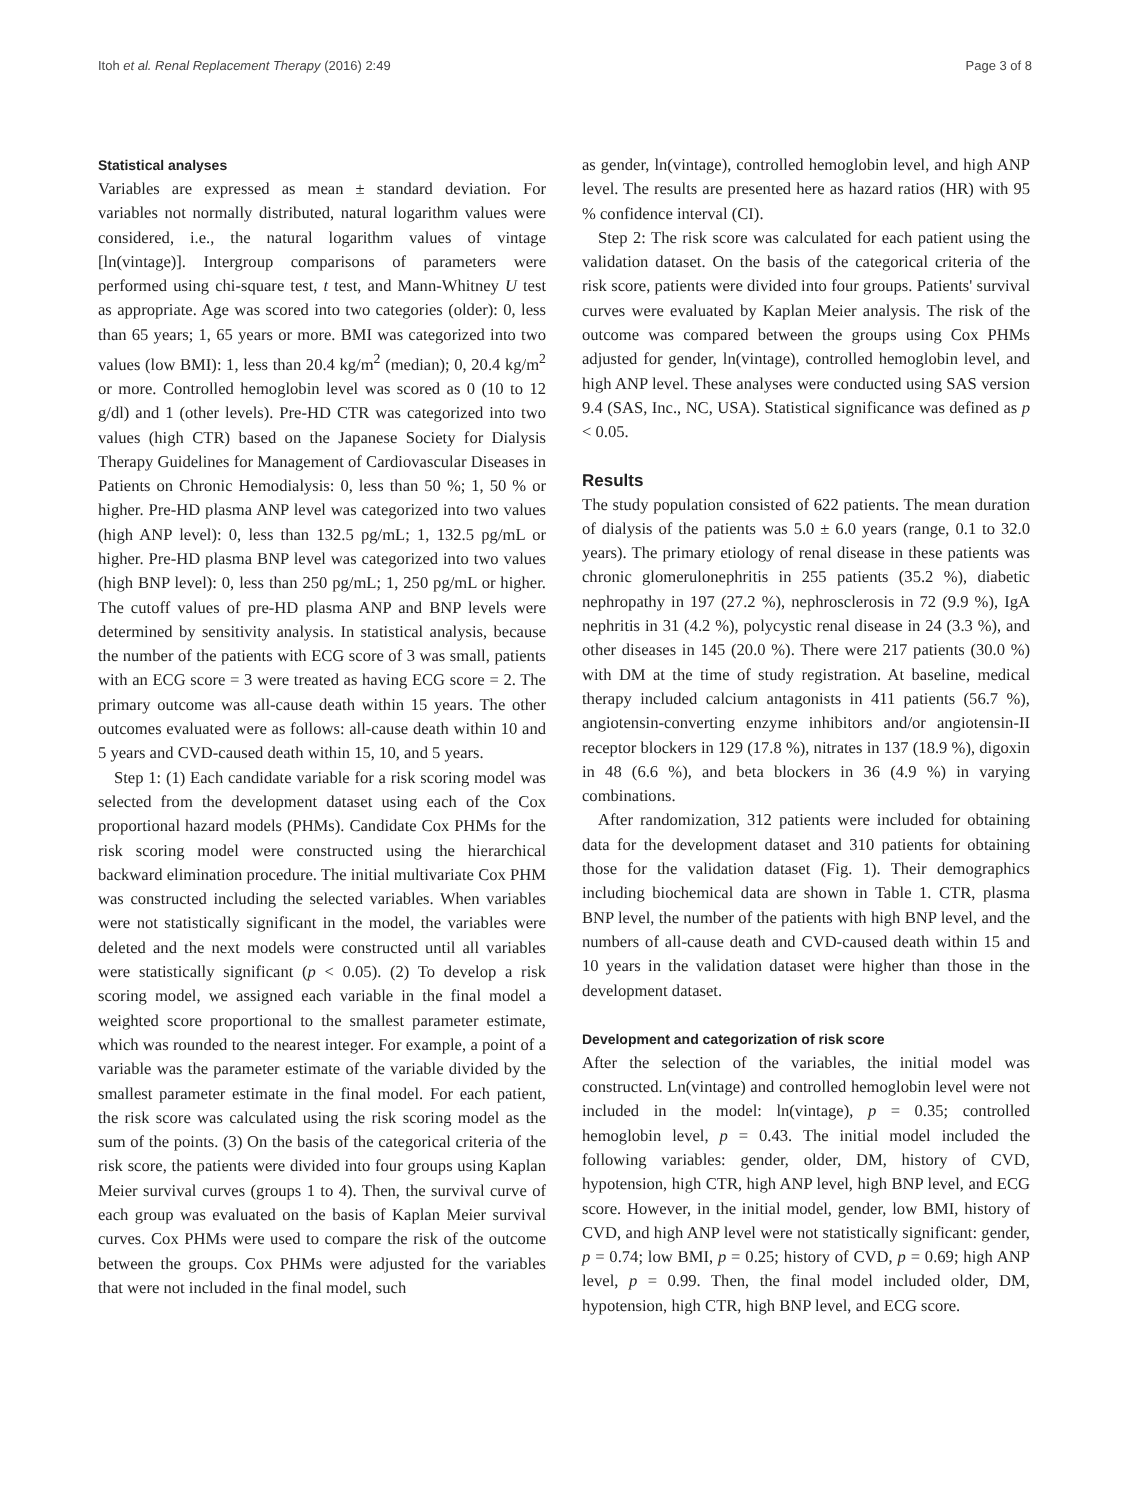Itoh et al. Renal Replacement Therapy (2016) 2:49 Page 3 of 8
Statistical analyses
Variables are expressed as mean ± standard deviation. For variables not normally distributed, natural logarithm values were considered, i.e., the natural logarithm values of vintage [ln(vintage)]. Intergroup comparisons of parameters were performed using chi-square test, t test, and Mann-Whitney U test as appropriate. Age was scored into two categories (older): 0, less than 65 years; 1, 65 years or more. BMI was categorized into two values (low BMI): 1, less than 20.4 kg/m<sup>2</sup> (median); 0, 20.4 kg/m<sup>2</sup> or more. Controlled hemoglobin level was scored as 0 (10 to 12 g/dl) and 1 (other levels). Pre-HD CTR was categorized into two values (high CTR) based on the Japanese Society for Dialysis Therapy Guidelines for Management of Cardiovascular Diseases in Patients on Chronic Hemodialysis: 0, less than 50 %; 1, 50 % or higher. Pre-HD plasma ANP level was categorized into two values (high ANP level): 0, less than 132.5 pg/mL; 1, 132.5 pg/mL or higher. Pre-HD plasma BNP level was categorized into two values (high BNP level): 0, less than 250 pg/mL; 1, 250 pg/mL or higher. The cutoff values of pre-HD plasma ANP and BNP levels were determined by sensitivity analysis. In statistical analysis, because the number of the patients with ECG score of 3 was small, patients with an ECG score = 3 were treated as having ECG score = 2. The primary outcome was all-cause death within 15 years. The other outcomes evaluated were as follows: all-cause death within 10 and 5 years and CVD-caused death within 15, 10, and 5 years.
Step 1: (1) Each candidate variable for a risk scoring model was selected from the development dataset using each of the Cox proportional hazard models (PHMs). Candidate Cox PHMs for the risk scoring model were constructed using the hierarchical backward elimination procedure. The initial multivariate Cox PHM was constructed including the selected variables. When variables were not statistically significant in the model, the variables were deleted and the next models were constructed until all variables were statistically significant (p < 0.05). (2) To develop a risk scoring model, we assigned each variable in the final model a weighted score proportional to the smallest parameter estimate, which was rounded to the nearest integer. For example, a point of a variable was the parameter estimate of the variable divided by the smallest parameter estimate in the final model. For each patient, the risk score was calculated using the risk scoring model as the sum of the points. (3) On the basis of the categorical criteria of the risk score, the patients were divided into four groups using Kaplan Meier survival curves (groups 1 to 4). Then, the survival curve of each group was evaluated on the basis of Kaplan Meier survival curves. Cox PHMs were used to compare the risk of the outcome between the groups. Cox PHMs were adjusted for the variables that were not included in the final model, such
as gender, ln(vintage), controlled hemoglobin level, and high ANP level. The results are presented here as hazard ratios (HR) with 95 % confidence interval (CI).
Step 2: The risk score was calculated for each patient using the validation dataset. On the basis of the categorical criteria of the risk score, patients were divided into four groups. Patients' survival curves were evaluated by Kaplan Meier analysis. The risk of the outcome was compared between the groups using Cox PHMs adjusted for gender, ln(vintage), controlled hemoglobin level, and high ANP level. These analyses were conducted using SAS version 9.4 (SAS, Inc., NC, USA). Statistical significance was defined as p < 0.05.
Results
The study population consisted of 622 patients. The mean duration of dialysis of the patients was 5.0 ± 6.0 years (range, 0.1 to 32.0 years). The primary etiology of renal disease in these patients was chronic glomerulonephritis in 255 patients (35.2 %), diabetic nephropathy in 197 (27.2 %), nephrosclerosis in 72 (9.9 %), IgA nephritis in 31 (4.2 %), polycystic renal disease in 24 (3.3 %), and other diseases in 145 (20.0 %). There were 217 patients (30.0 %) with DM at the time of study registration. At baseline, medical therapy included calcium antagonists in 411 patients (56.7 %), angiotensin-converting enzyme inhibitors and/or angiotensin-II receptor blockers in 129 (17.8 %), nitrates in 137 (18.9 %), digoxin in 48 (6.6 %), and beta blockers in 36 (4.9 %) in varying combinations.
After randomization, 312 patients were included for obtaining data for the development dataset and 310 patients for obtaining those for the validation dataset (Fig. 1). Their demographics including biochemical data are shown in Table 1. CTR, plasma BNP level, the number of the patients with high BNP level, and the numbers of all-cause death and CVD-caused death within 15 and 10 years in the validation dataset were higher than those in the development dataset.
Development and categorization of risk score
After the selection of the variables, the initial model was constructed. Ln(vintage) and controlled hemoglobin level were not included in the model: ln(vintage), p = 0.35; controlled hemoglobin level, p = 0.43. The initial model included the following variables: gender, older, DM, history of CVD, hypotension, high CTR, high ANP level, high BNP level, and ECG score. However, in the initial model, gender, low BMI, history of CVD, and high ANP level were not statistically significant: gender, p = 0.74; low BMI, p = 0.25; history of CVD, p = 0.69; high ANP level, p = 0.99. Then, the final model included older, DM, hypotension, high CTR, high BNP level, and ECG score.